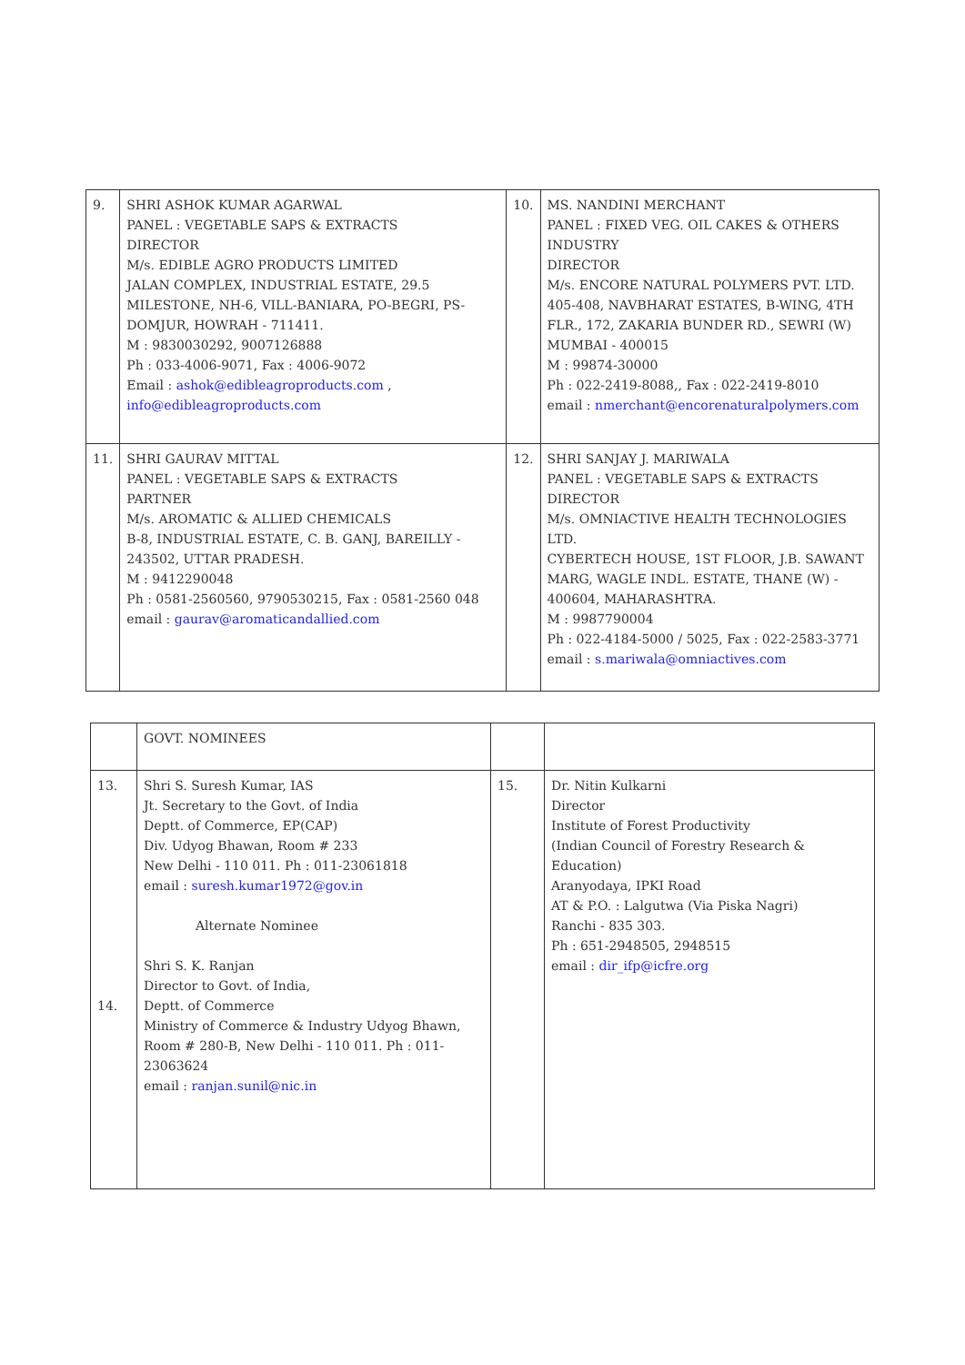| 9. | SHRI ASHOK KUMAR AGARWAL PANEL : VEGETABLE SAPS & EXTRACTS DIRECTOR M/s. EDIBLE AGRO PRODUCTS LIMITED JALAN COMPLEX, INDUSTRIAL ESTATE, 29.5 MILESTONE, NH-6, VILL-BANIARA, PO-BEGRI, PS-DOMJUR, HOWRAH - 711411. M : 9830030292, 9007126888 Ph : 033-4006-9071, Fax : 4006-9072 Email : ashok@edibleagroproducts.com , info@edibleagroproducts.com | 10. | MS. NANDINI MERCHANT PANEL : FIXED VEG. OIL CAKES & OTHERS INDUSTRY DIRECTOR M/s. ENCORE NATURAL POLYMERS PVT. LTD. 405-408, NAVBHARAT ESTATES, B-WING, 4TH FLR., 172, ZAKARIA BUNDER RD., SEWRI (W) MUMBAI - 400015 M : 99874-30000 Ph : 022-2419-8088,, Fax : 022-2419-8010 email : nmerchant@encorenaturalpolymers.com |
| 11. | SHRI GAURAV MITTAL PANEL : VEGETABLE SAPS & EXTRACTS PARTNER M/s. AROMATIC & ALLIED CHEMICALS B-8, INDUSTRIAL ESTATE, C. B. GANJ, BAREILLY - 243502, UTTAR PRADESH. M : 9412290048 Ph : 0581-2560560, 9790530215, Fax : 0581-2560 048 email : gaurav@aromaticandallied.com | 12. | SHRI SANJAY J. MARIWALA PANEL : VEGETABLE SAPS & EXTRACTS DIRECTOR M/s. OMNIACTIVE HEALTH TECHNOLOGIES LTD. CYBERTECH HOUSE, 1ST FLOOR, J.B. SAWANT MARG, WAGLE INDL. ESTATE, THANE (W) - 400604, MAHARASHTRA. M : 9987790004 Ph : 022-4184-5000 / 5025, Fax : 022-2583-3771 email : s.mariwala@omniactives.com |
| | GOVT. NOMINEES | | |
| 13. 14. | Shri S. Suresh Kumar, IAS Jt. Secretary to the Govt. of India Deptt. of Commerce, EP(CAP) Div. Udyog Bhawan, Room # 233 New Delhi - 110 011. Ph : 011-23061818 email : suresh.kumar1972@gov.in Alternate Nominee Shri S. K. Ranjan Director to Govt. of India, Deptt. of Commerce Ministry of Commerce & Industry Udyog Bhawn, Room # 280-B, New Delhi - 110 011. Ph : 011- 23063624 email : ranjan.sunil@nic.in | 15. | Dr. Nitin Kulkarni Director Institute of Forest Productivity (Indian Council of Forestry Research & Education) Aranyodaya, IPKI Road AT & P.O. : Lalgutwa (Via Piska Nagri) Ranchi - 835 303. Ph : 651-2948505, 2948515 email : dir_ifp@icfre.org |